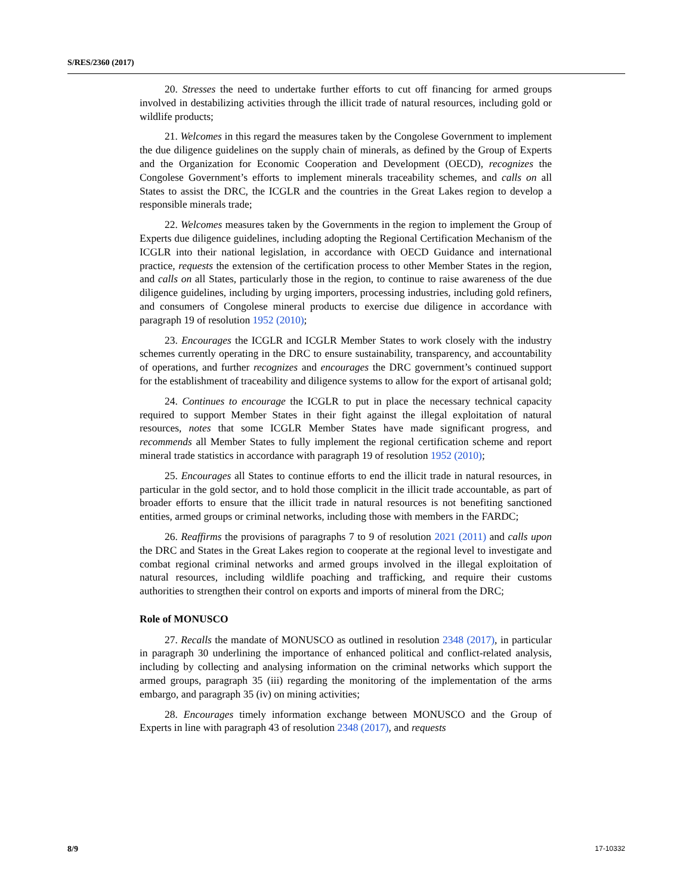S/RES/2360 (2017)
20. Stresses the need to undertake further efforts to cut off financing for armed groups involved in destabilizing activities through the illicit trade of natural resources, including gold or wildlife products;
21. Welcomes in this regard the measures taken by the Congolese Government to implement the due diligence guidelines on the supply chain of minerals, as defined by the Group of Experts and the Organization for Economic Cooperation and Development (OECD), recognizes the Congolese Government’s efforts to implement minerals traceability schemes, and calls on all States to assist the DRC, the ICGLR and the countries in the Great Lakes region to develop a responsible minerals trade;
22. Welcomes measures taken by the Governments in the region to implement the Group of Experts due diligence guidelines, including adopting the Regional Certification Mechanism of the ICGLR into their national legislation, in accordance with OECD Guidance and international practice, requests the extension of the certification process to other Member States in the region, and calls on all States, particularly those in the region, to continue to raise awareness of the due diligence guidelines, including by urging importers, processing industries, including gold refiners, and consumers of Congolese mineral products to exercise due diligence in accordance with paragraph 19 of resolution 1952 (2010);
23. Encourages the ICGLR and ICGLR Member States to work closely with the industry schemes currently operating in the DRC to ensure sustainability, transparency, and accountability of operations, and further recognizes and encourages the DRC government’s continued support for the establishment of traceability and diligence systems to allow for the export of artisanal gold;
24. Continues to encourage the ICGLR to put in place the necessary technical capacity required to support Member States in their fight against the illegal exploitation of natural resources, notes that some ICGLR Member States have made significant progress, and recommends all Member States to fully implement the regional certification scheme and report mineral trade statistics in accordance with paragraph 19 of resolution 1952 (2010);
25. Encourages all States to continue efforts to end the illicit trade in natural resources, in particular in the gold sector, and to hold those complicit in the illicit trade accountable, as part of broader efforts to ensure that the illicit trade in natural resources is not benefiting sanctioned entities, armed groups or criminal networks, including those with members in the FARDC;
26. Reaffirms the provisions of paragraphs 7 to 9 of resolution 2021 (2011) and calls upon the DRC and States in the Great Lakes region to cooperate at the regional level to investigate and combat regional criminal networks and armed groups involved in the illegal exploitation of natural resources, including wildlife poaching and trafficking, and require their customs authorities to strengthen their control on exports and imports of mineral from the DRC;
Role of MONUSCO
27. Recalls the mandate of MONUSCO as outlined in resolution 2348 (2017), in particular in paragraph 30 underlining the importance of enhanced political and conflict-related analysis, including by collecting and analysing information on the criminal networks which support the armed groups, paragraph 35 (iii) regarding the monitoring of the implementation of the arms embargo, and paragraph 35 (iv) on mining activities;
28. Encourages timely information exchange between MONUSCO and the Group of Experts in line with paragraph 43 of resolution 2348 (2017), and requests
8/9 17-10332